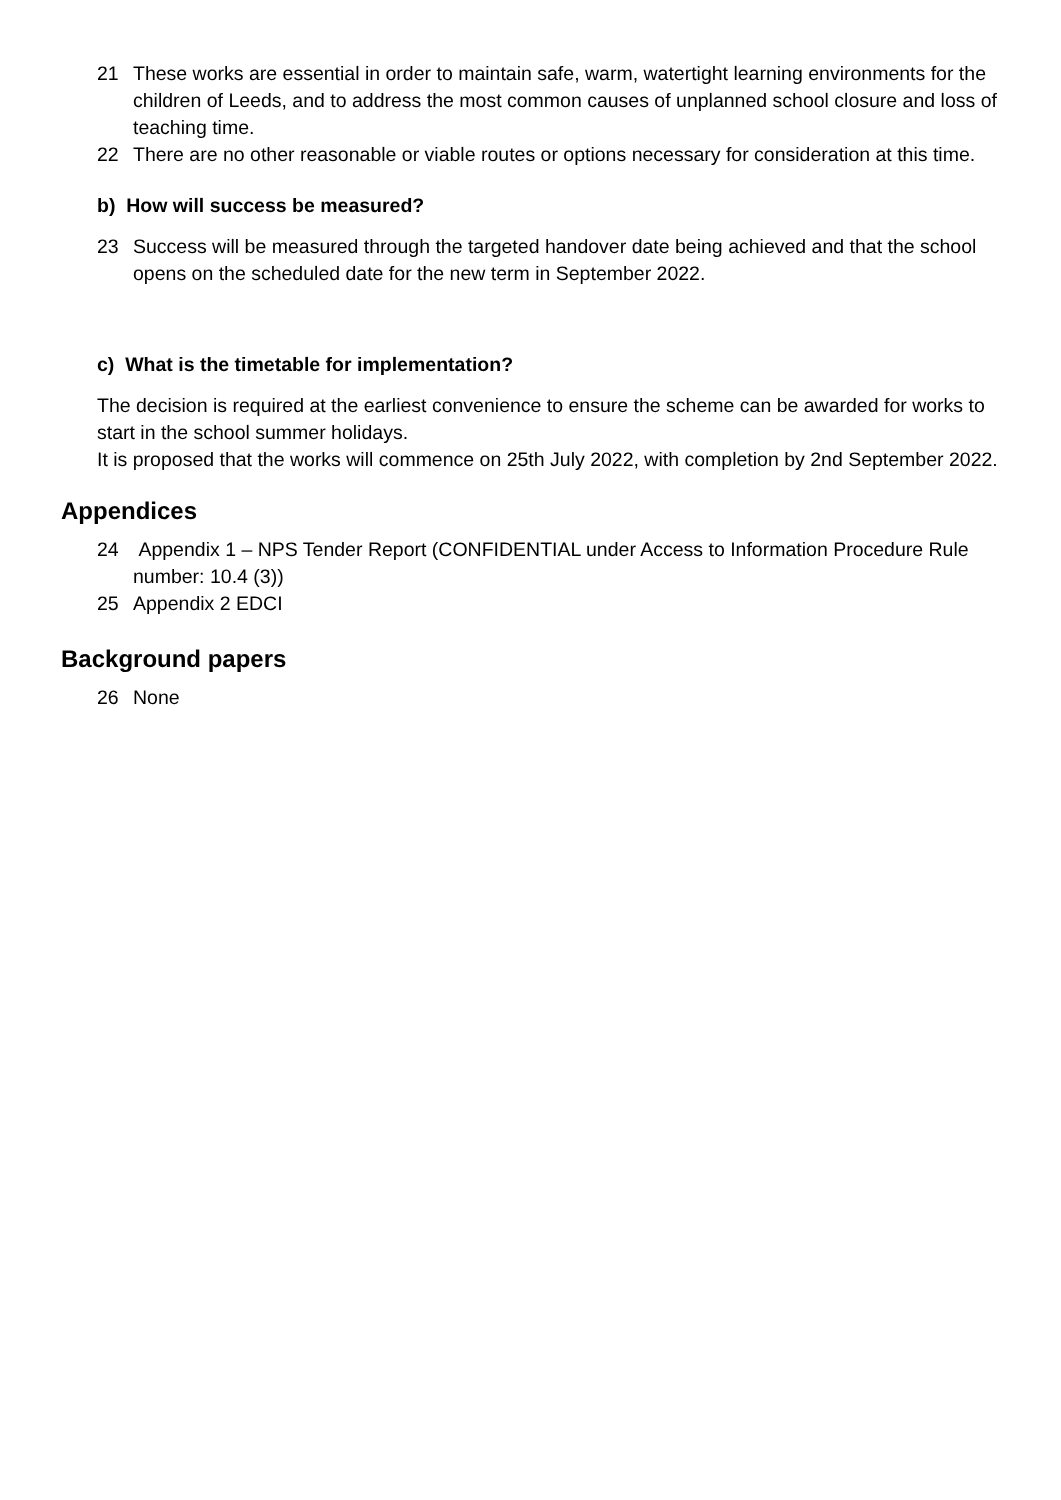21 These works are essential in order to maintain safe, warm, watertight learning environments for the children of Leeds, and to address the most common causes of unplanned school closure and loss of teaching time.
22 There are no other reasonable or viable routes or options necessary for consideration at this time.
b) How will success be measured?
23 Success will be measured through the targeted handover date being achieved and that the school opens on the scheduled date for the new term in September 2022.
c) What is the timetable for implementation?
The decision is required at the earliest convenience to ensure the scheme can be awarded for works to start in the school summer holidays.
It is proposed that the works will commence on 25th July 2022, with completion by 2nd September 2022.
Appendices
24 Appendix 1 – NPS Tender Report (CONFIDENTIAL under Access to Information Procedure Rule number: 10.4 (3))
25 Appendix 2 EDCI
Background papers
26 None